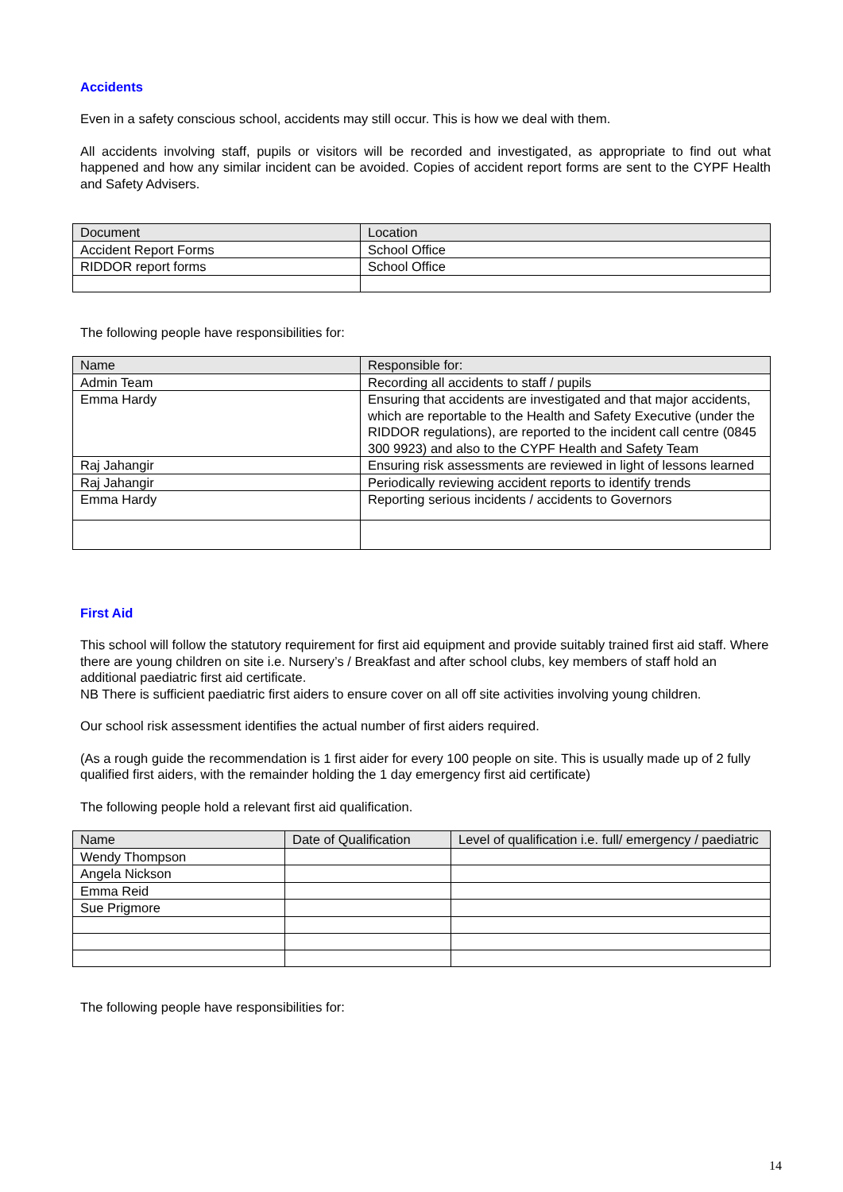Accidents
Even in a safety conscious school, accidents may still occur. This is how we deal with them.
All accidents involving staff, pupils or visitors will be recorded and investigated, as appropriate to find out what happened and how any similar incident can be avoided. Copies of accident report forms are sent to the CYPF Health and Safety Advisers.
| Document | Location |
| --- | --- |
| Accident Report Forms | School Office |
| RIDDOR report forms | School Office |
The following people have responsibilities for:
| Name | Responsible for: |
| --- | --- |
| Admin Team | Recording all accidents to staff / pupils |
| Emma Hardy | Ensuring that accidents are investigated and that major accidents, which are reportable to the Health and Safety Executive (under the RIDDOR regulations), are reported to the incident call centre (0845 300 9923) and also to the CYPF Health and Safety Team |
| Raj Jahangir | Ensuring risk assessments are reviewed in light of lessons learned |
| Raj Jahangir | Periodically reviewing accident reports to identify trends |
| Emma Hardy | Reporting serious incidents / accidents to Governors |
First Aid
This school will follow the statutory requirement for first aid equipment and provide suitably trained first aid staff. Where there are young children on site i.e. Nursery’s / Breakfast and after school clubs, key members of staff hold an additional paediatric first aid certificate.
NB There is sufficient paediatric first aiders to ensure cover on all off site activities involving young children.
Our school risk assessment identifies the actual number of first aiders required.
(As a rough guide the recommendation is 1 first aider for every 100 people on site. This is usually made up of 2 fully qualified first aiders, with the remainder holding the 1 day emergency first aid certificate)
The following people hold a relevant first aid qualification.
| Name | Date of Qualification | Level of qualification i.e. full/ emergency / paediatric |
| --- | --- | --- |
| Wendy Thompson | | |
| Angela Nickson | | |
| Emma Reid | | |
| Sue Prigmore | | |
The following people have responsibilities for:
14